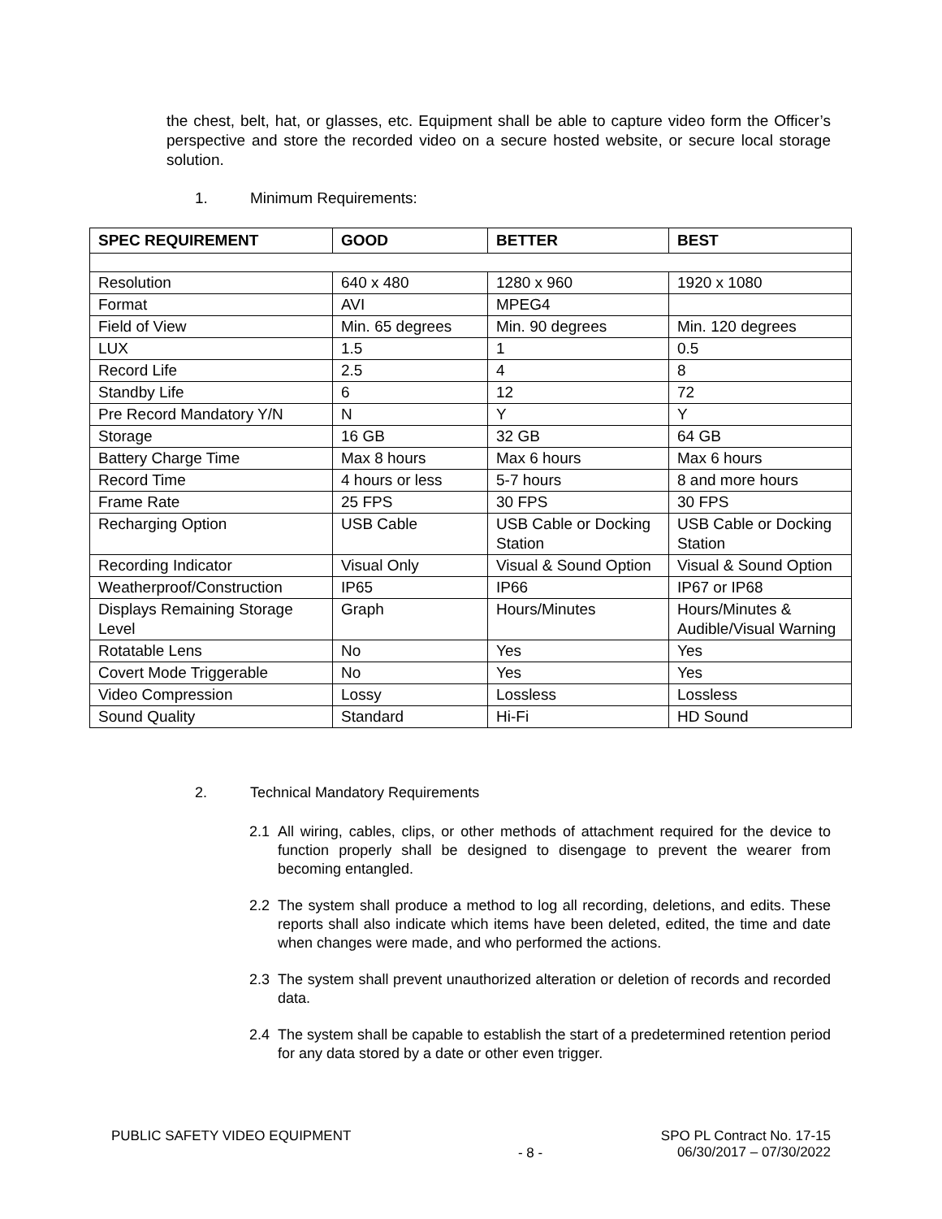the chest, belt, hat, or glasses, etc. Equipment shall be able to capture video form the Officer’s perspective and store the recorded video on a secure hosted website, or secure local storage solution.
1. Minimum Requirements:
| SPEC REQUIREMENT | GOOD | BETTER | BEST |
| --- | --- | --- | --- |
| Resolution | 640 x 480 | 1280 x 960 | 1920 x 1080 |
| Format | AVI | MPEG4 | |
| Field of View | Min. 65 degrees | Min. 90 degrees | Min. 120 degrees |
| LUX | 1.5 | 1 | 0.5 |
| Record Life | 2.5 | 4 | 8 |
| Standby Life | 6 | 12 | 72 |
| Pre Record Mandatory Y/N | N | Y | Y |
| Storage | 16 GB | 32 GB | 64 GB |
| Battery Charge Time | Max 8 hours | Max 6 hours | Max 6 hours |
| Record Time | 4 hours or less | 5-7 hours | 8 and more hours |
| Frame Rate | 25 FPS | 30 FPS | 30 FPS |
| Recharging Option | USB Cable | USB Cable or Docking Station | USB Cable or Docking Station |
| Recording Indicator | Visual Only | Visual & Sound Option | Visual & Sound Option |
| Weatherproof/Construction | IP65 | IP66 | IP67 or IP68 |
| Displays Remaining Storage Level | Graph | Hours/Minutes | Hours/Minutes & Audible/Visual Warning |
| Rotatable Lens | No | Yes | Yes |
| Covert Mode Triggerable | No | Yes | Yes |
| Video Compression | Lossy | Lossless | Lossless |
| Sound Quality | Standard | Hi-Fi | HD Sound |
2. Technical Mandatory Requirements
2.1 All wiring, cables, clips, or other methods of attachment required for the device to function properly shall be designed to disengage to prevent the wearer from becoming entangled.
2.2 The system shall produce a method to log all recording, deletions, and edits. These reports shall also indicate which items have been deleted, edited, the time and date when changes were made, and who performed the actions.
2.3 The system shall prevent unauthorized alteration or deletion of records and recorded data.
2.4 The system shall be capable to establish the start of a predetermined retention period for any data stored by a date or other even trigger.
PUBLIC SAFETY VIDEO EQUIPMENT - 8 - SPO PL Contract No. 17-15
06/30/2017 – 07/30/2022